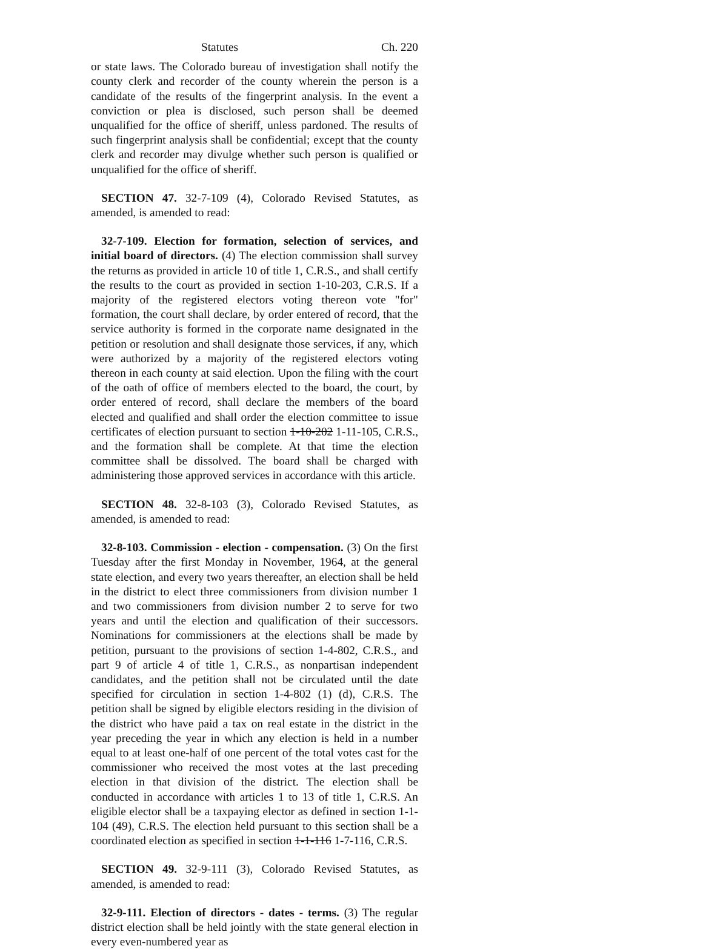Statutes Ch. 220
or state laws. The Colorado bureau of investigation shall notify the county clerk and recorder of the county wherein the person is a candidate of the results of the fingerprint analysis. In the event a conviction or plea is disclosed, such person shall be deemed unqualified for the office of sheriff, unless pardoned. The results of such fingerprint analysis shall be confidential; except that the county clerk and recorder may divulge whether such person is qualified or unqualified for the office of sheriff.
SECTION 47. 32-7-109 (4), Colorado Revised Statutes, as amended, is amended to read:
32-7-109. Election for formation, selection of services, and initial board of directors. (4) The election commission shall survey the returns as provided in article 10 of title 1, C.R.S., and shall certify the results to the court as provided in section 1-10-203, C.R.S. If a majority of the registered electors voting thereon vote "for" formation, the court shall declare, by order entered of record, that the service authority is formed in the corporate name designated in the petition or resolution and shall designate those services, if any, which were authorized by a majority of the registered electors voting thereon in each county at said election. Upon the filing with the court of the oath of office of members elected to the board, the court, by order entered of record, shall declare the members of the board elected and qualified and shall order the election committee to issue certificates of election pursuant to section 1-10-202 1-11-105, C.R.S., and the formation shall be complete. At that time the election committee shall be dissolved. The board shall be charged with administering those approved services in accordance with this article.
SECTION 48. 32-8-103 (3), Colorado Revised Statutes, as amended, is amended to read:
32-8-103. Commission - election - compensation. (3) On the first Tuesday after the first Monday in November, 1964, at the general state election, and every two years thereafter, an election shall be held in the district to elect three commissioners from division number 1 and two commissioners from division number 2 to serve for two years and until the election and qualification of their successors. Nominations for commissioners at the elections shall be made by petition, pursuant to the provisions of section 1-4-802, C.R.S., and part 9 of article 4 of title 1, C.R.S., as nonpartisan independent candidates, and the petition shall not be circulated until the date specified for circulation in section 1-4-802 (1) (d), C.R.S. The petition shall be signed by eligible electors residing in the division of the district who have paid a tax on real estate in the district in the year preceding the year in which any election is held in a number equal to at least one-half of one percent of the total votes cast for the commissioner who received the most votes at the last preceding election in that division of the district. The election shall be conducted in accordance with articles 1 to 13 of title 1, C.R.S. An eligible elector shall be a taxpaying elector as defined in section 1-1-104 (49), C.R.S. The election held pursuant to this section shall be a coordinated election as specified in section 1-1-116 1-7-116, C.R.S.
SECTION 49. 32-9-111 (3), Colorado Revised Statutes, as amended, is amended to read:
32-9-111. Election of directors - dates - terms. (3) The regular district election shall be held jointly with the state general election in every even-numbered year as